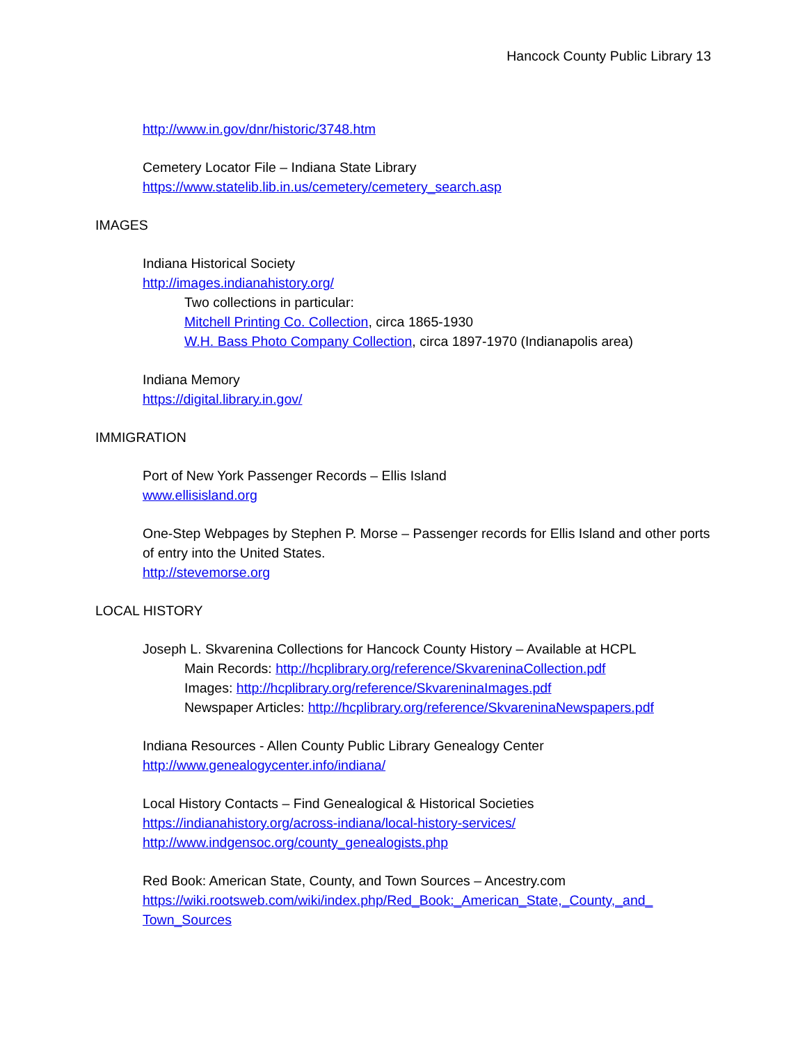Hancock County Public Library 13
http://www.in.gov/dnr/historic/3748.htm
Cemetery Locator File – Indiana State Library
https://www.statelib.lib.in.us/cemetery/cemetery_search.asp
IMAGES
Indiana Historical Society
http://images.indianahistory.org/
Two collections in particular:
Mitchell Printing Co. Collection, circa 1865-1930
W.H. Bass Photo Company Collection, circa 1897-1970 (Indianapolis area)
Indiana Memory
https://digital.library.in.gov/
IMMIGRATION
Port of New York Passenger Records – Ellis Island
www.ellisisland.org
One-Step Webpages by Stephen P. Morse – Passenger records for Ellis Island and other ports of entry into the United States.
http://stevemorse.org
LOCAL HISTORY
Joseph L. Skvarenina Collections for Hancock County History – Available at HCPL
Main Records: http://hcplibrary.org/reference/SkvareninaCollection.pdf
Images: http://hcplibrary.org/reference/SkvareninaImages.pdf
Newspaper Articles: http://hcplibrary.org/reference/SkvareninaNewspapers.pdf
Indiana Resources - Allen County Public Library Genealogy Center
http://www.genealogycenter.info/indiana/
Local History Contacts – Find Genealogical & Historical Societies
https://indianahistory.org/across-indiana/local-history-services/
http://www.indgensoc.org/county_genealogists.php
Red Book: American State, County, and Town Sources – Ancestry.com
https://wiki.rootsweb.com/wiki/index.php/Red_Book:_American_State,_County,_and_ Town_Sources